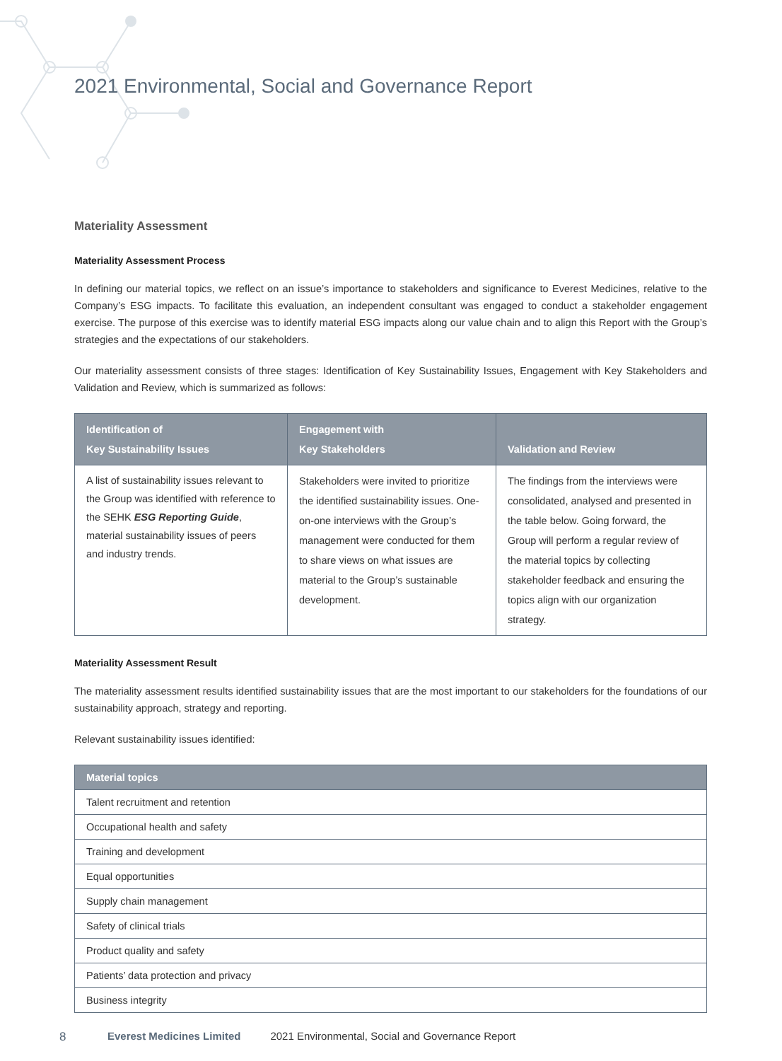2021 Environmental, Social and Governance Report
Materiality Assessment
Materiality Assessment Process
In defining our material topics, we reflect on an issue’s importance to stakeholders and significance to Everest Medicines, relative to the Company’s ESG impacts. To facilitate this evaluation, an independent consultant was engaged to conduct a stakeholder engagement exercise. The purpose of this exercise was to identify material ESG impacts along our value chain and to align this Report with the Group’s strategies and the expectations of our stakeholders.
Our materiality assessment consists of three stages: Identification of Key Sustainability Issues, Engagement with Key Stakeholders and Validation and Review, which is summarized as follows:
| Identification of Key Sustainability Issues | Engagement with Key Stakeholders | Validation and Review |
| --- | --- | --- |
| A list of sustainability issues relevant to the Group was identified with reference to the SEHK ESG Reporting Guide , material sustainability issues of peers and industry trends. | Stakeholders were invited to prioritize the identified sustainability issues. One-on-one interviews with the Group’s management were conducted for them to share views on what issues are material to the Group’s sustainable development. | The findings from the interviews were consolidated, analysed and presented in the table below. Going forward, the Group will perform a regular review of the material topics by collecting stakeholder feedback and ensuring the topics align with our organization strategy. |
Materiality Assessment Result
The materiality assessment results identified sustainability issues that are the most important to our stakeholders for the foundations of our sustainability approach, strategy and reporting.
Relevant sustainability issues identified:
| Material topics |
| --- |
| Talent recruitment and retention |
| Occupational health and safety |
| Training and development |
| Equal opportunities |
| Supply chain management |
| Safety of clinical trials |
| Product quality and safety |
| Patients’ data protection and privacy |
| Business integrity |
8 Everest Medicines Limited 2021 Environmental, Social and Governance Report